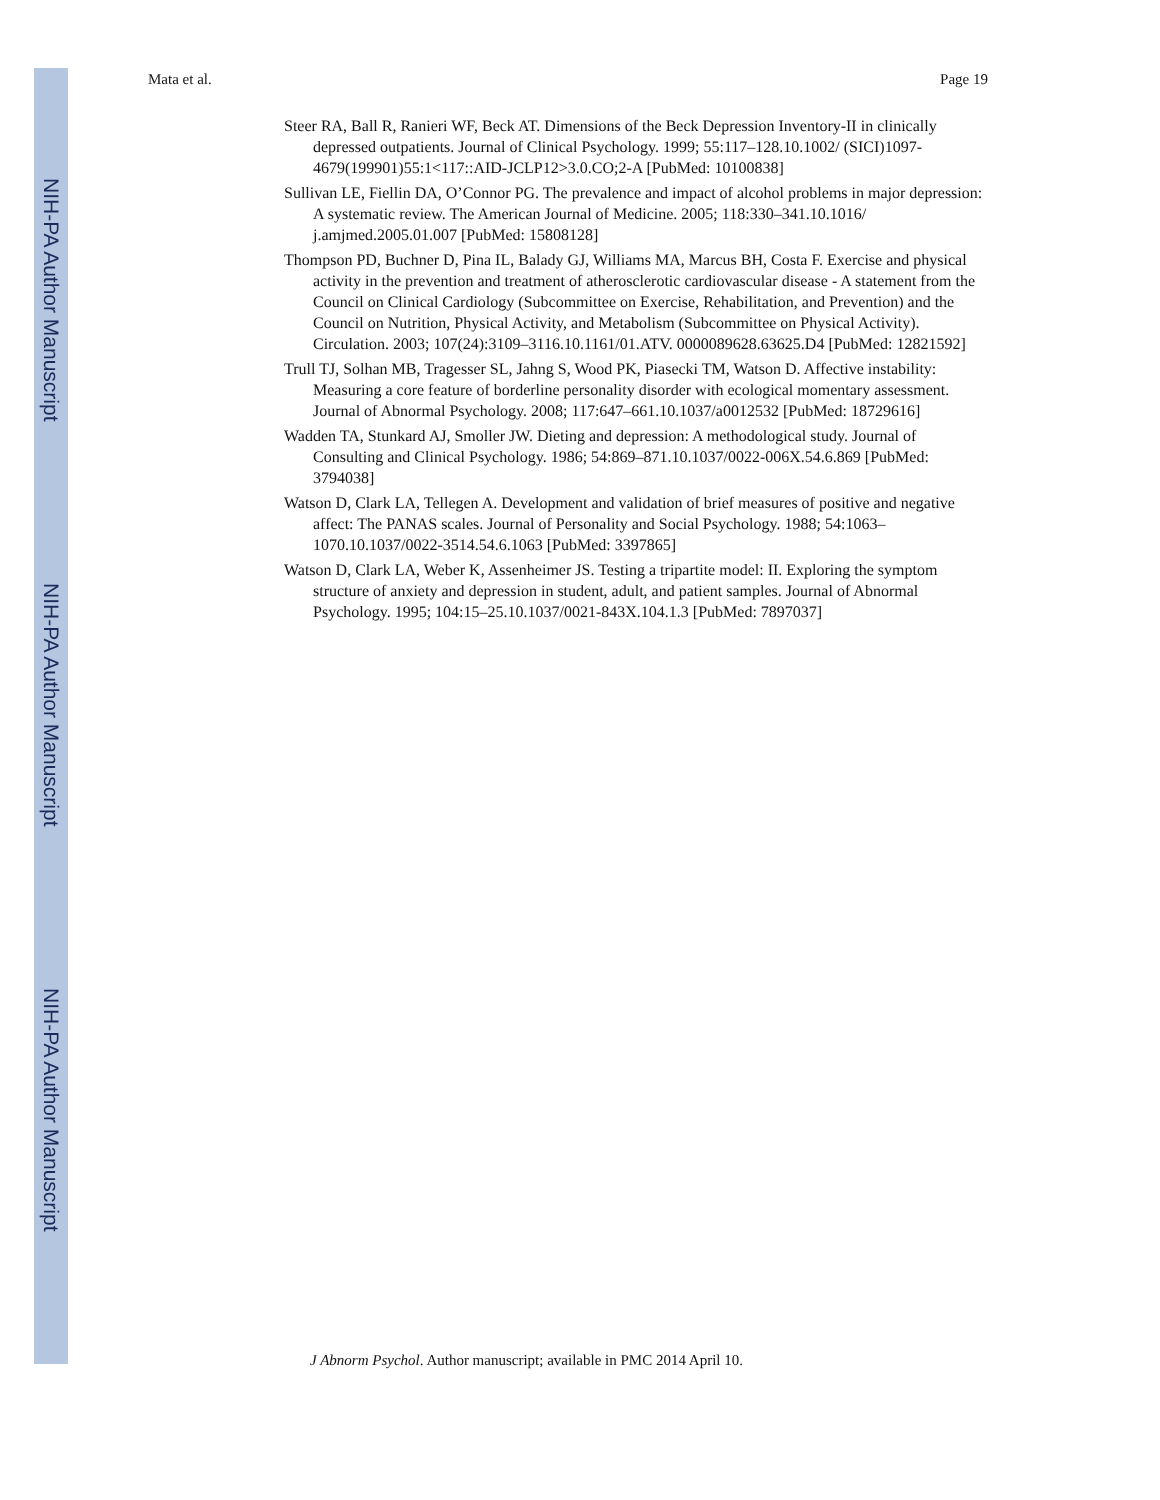NIH-PA Author Manuscript
NIH-PA Author Manuscript
NIH-PA Author Manuscript
Mata et al. Page 19
Steer RA, Ball R, Ranieri WF, Beck AT. Dimensions of the Beck Depression Inventory-II in clinically depressed outpatients. Journal of Clinical Psychology. 1999; 55:117–128.10.1002/ (SICI)1097-4679(199901)55:1<117::AID-JCLP12>3.0.CO;2-A [PubMed: 10100838]
Sullivan LE, Fiellin DA, O’Connor PG. The prevalence and impact of alcohol problems in major depression: A systematic review. The American Journal of Medicine. 2005; 118:330–341.10.1016/ j.amjmed.2005.01.007 [PubMed: 15808128]
Thompson PD, Buchner D, Pina IL, Balady GJ, Williams MA, Marcus BH, Costa F. Exercise and physical activity in the prevention and treatment of atherosclerotic cardiovascular disease - A statement from the Council on Clinical Cardiology (Subcommittee on Exercise, Rehabilitation, and Prevention) and the Council on Nutrition, Physical Activity, and Metabolism (Subcommittee on Physical Activity). Circulation. 2003; 107(24):3109–3116.10.1161/01.ATV. 0000089628.63625.D4 [PubMed: 12821592]
Trull TJ, Solhan MB, Tragesser SL, Jahng S, Wood PK, Piasecki TM, Watson D. Affective instability: Measuring a core feature of borderline personality disorder with ecological momentary assessment. Journal of Abnormal Psychology. 2008; 117:647–661.10.1037/a0012532 [PubMed: 18729616]
Wadden TA, Stunkard AJ, Smoller JW. Dieting and depression: A methodological study. Journal of Consulting and Clinical Psychology. 1986; 54:869–871.10.1037/0022-006X.54.6.869 [PubMed: 3794038]
Watson D, Clark LA, Tellegen A. Development and validation of brief measures of positive and negative affect: The PANAS scales. Journal of Personality and Social Psychology. 1988; 54:1063–1070.10.1037/0022-3514.54.6.1063 [PubMed: 3397865]
Watson D, Clark LA, Weber K, Assenheimer JS. Testing a tripartite model: II. Exploring the symptom structure of anxiety and depression in student, adult, and patient samples. Journal of Abnormal Psychology. 1995; 104:15–25.10.1037/0021-843X.104.1.3 [PubMed: 7897037]
J Abnorm Psychol. Author manuscript; available in PMC 2014 April 10.